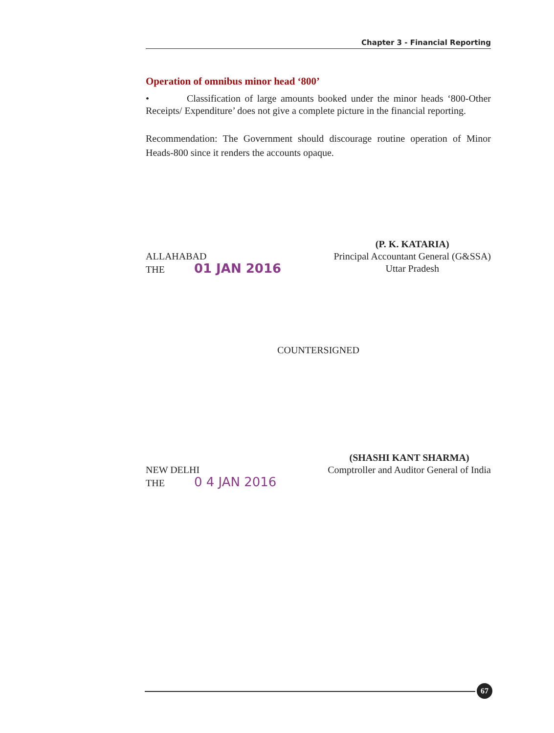Chapter 3 - Financial Reporting
Operation of omnibus minor head ‘800’
• Classification of large amounts booked under the minor heads ‘800-Other Receipts/ Expenditure’ does not give a complete picture in the financial reporting.
Recommendation: The Government should discourage routine operation of Minor Heads-800 since it renders the accounts opaque.
ALLAHABAD
THE 01 JAN 2016
(P. K. KATARIA)
Principal Accountant General (G&SSA)
Uttar Pradesh
COUNTERSIGNED
NEW DELHI
THE 0 4 JAN 2016
(SHASHI KANT SHARMA)
Comptroller and Auditor General of India
67